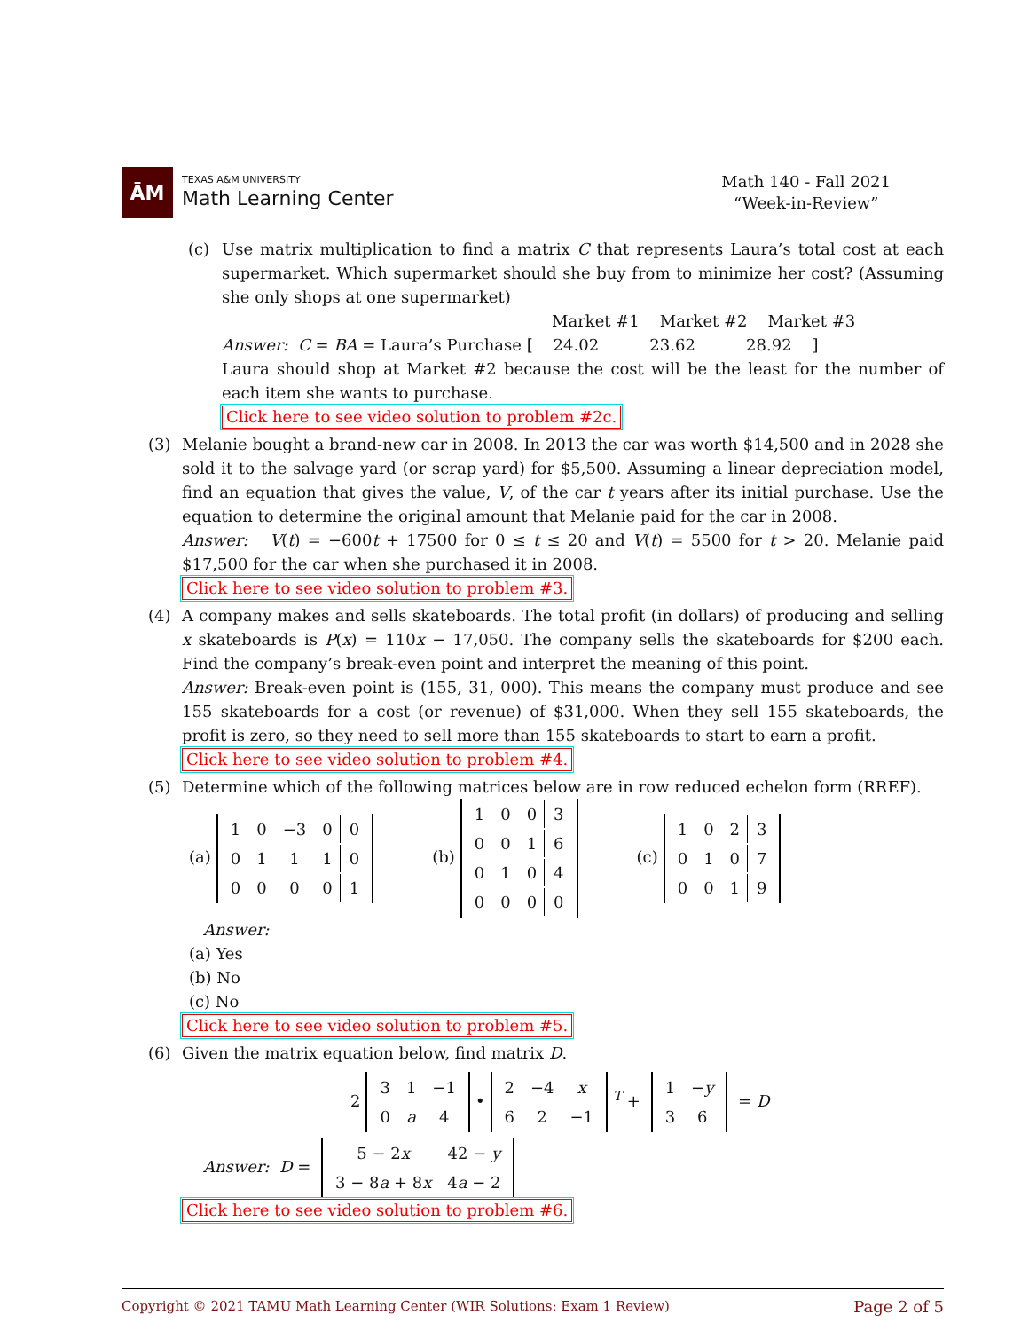ĀM
TEXAS A&M UNIVERSITY
Math Learning Center
Math 140 - Fall 2021
“Week-in-Review”
(c) Use matrix multiplication to find a matrix C that represents Laura’s total cost at each supermarket. Which supermarket should she buy from to minimize her cost? (Assuming she only shops at one supermarket)
Market #1 Market #2 Market #3
Answer: C = BA = Laura’s Purchase [ 24.02 23.62 28.92 ]
Laura should shop at Market #2 because the cost will be the least for the number of each item she wants to purchase.
Click here to see video solution to problem #2c.
(3) Melanie bought a brand-new car in 2008. In 2013 the car was worth $14,500 and in 2028 she sold it to the salvage yard (or scrap yard) for $5,500. Assuming a linear depreciation model, find an equation that gives the value, V, of the car t years after its initial purchase. Use the equation to determine the original amount that Melanie paid for the car in 2008.
Answer: V(t) = −600t + 17500 for 0 ≤ t ≤ 20 and V(t) = 5500 for t > 20. Melanie paid $17,500 for the car when she purchased it in 2008.
Click here to see video solution to problem #3.
(4) A company makes and sells skateboards. The total profit (in dollars) of producing and selling x skateboards is P(x) = 110x − 17,050. The company sells the skateboards for $200 each. Find the company’s break-even point and interpret the meaning of this point.
Answer: Break-even point is (155, 31, 000). This means the company must produce and see 155 skateboards for a cost (or revenue) of $31,000. When they sell 155 skateboards, the profit is zero, so they need to sell more than 155 skateboards to start to earn a profit.
Click here to see video solution to problem #4.
(5) Determine which of the following matrices below are in row reduced echelon form (RREF).
(a)
| 1 | 0 | −3 | 0 | 0 |
| 0 | 1 | 1 | 1 | 0 |
| 0 | 0 | 0 | 0 | 1 |
(b)
| 1 | 0 | 0 | 3 |
| 0 | 0 | 1 | 6 |
| 0 | 1 | 0 | 4 |
| 0 | 0 | 0 | 0 |
(c)
| 1 | 0 | 2 | 3 |
| 0 | 1 | 0 | 7 |
| 0 | 0 | 1 | 9 |
Answer:
(a) Yes
(b) No
(c) No
Click here to see video solution to problem #5.
(6) Given the matrix equation below, find matrix D.
2
| 3 | 1 | −1 |
| 0 | a | 4 |
•
| 2 | −4 | x |
| 6 | 2 | −1 |
<sup>T</sup> +
| 1 | − y |
| 3 | 6 |
= D
Answer: D =
| 5 − 2 x | 42 − y |
| 3 − 8 a + 8 x | 4 a − 2 |
Click here to see video solution to problem #6.
Copyright © 2021 TAMU Math Learning Center (WIR Solutions: Exam 1 Review) Page 2 of 5